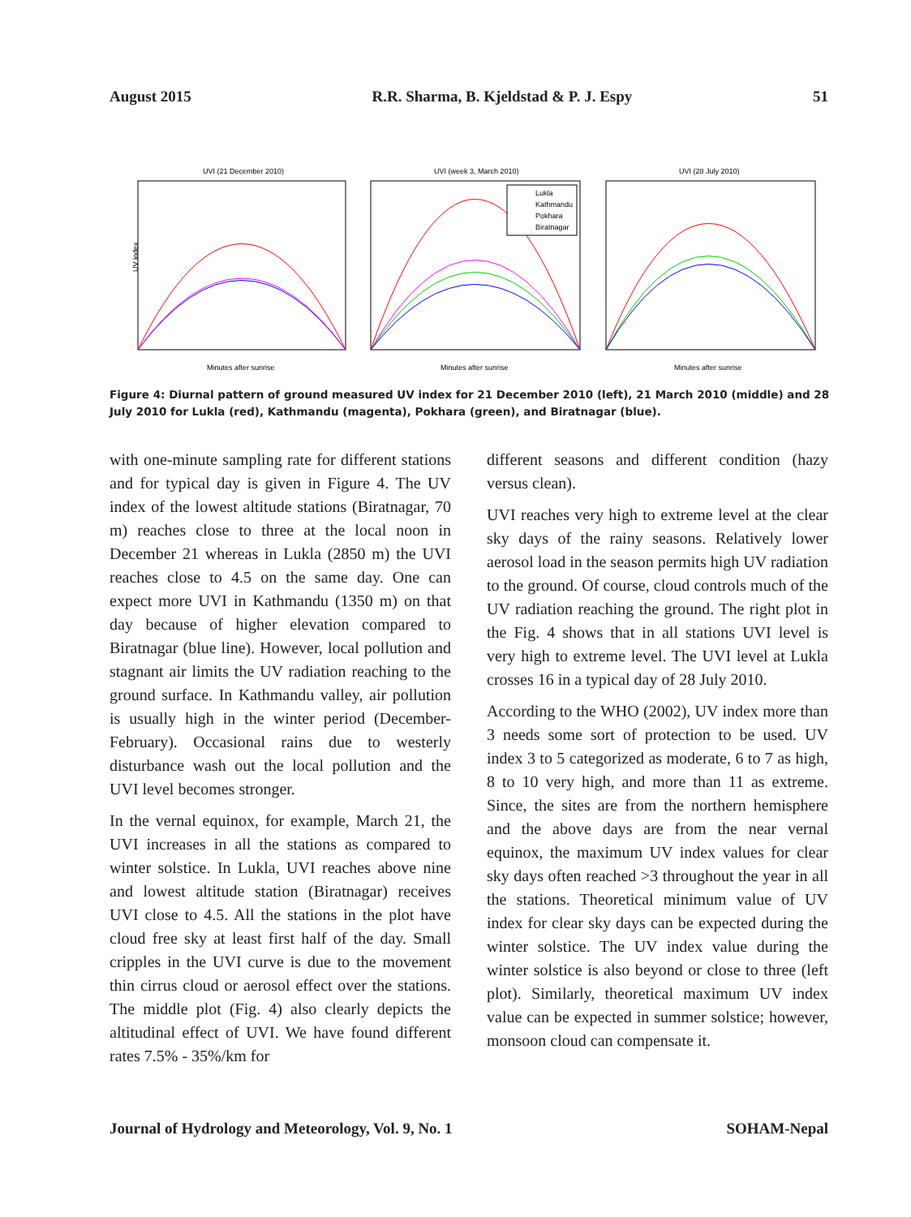August 2015 R.R. Sharma, B. Kjeldstad & P. J. Espy 51
UVI (21 December 2010)
Minutes after sunrise
UV index
UVI (week 3, March 2010)
Lukla
Kathmandu
Pokhara
Biratnagar
Minutes after sunrise
UVI (28 July 2010)
Minutes after sunrise
Figure 4: Diurnal pattern of ground measured UV index for 21 December 2010 (left), 21 March 2010 (middle) and 28 July 2010 for Lukla (red), Kathmandu (magenta), Pokhara (green), and Biratnagar (blue).
with one-minute sampling rate for different stations and for typical day is given in Figure 4. The UV index of the lowest altitude stations (Biratnagar, 70 m) reaches close to three at the local noon in December 21 whereas in Lukla (2850 m) the UVI reaches close to 4.5 on the same day. One can expect more UVI in Kathmandu (1350 m) on that day because of higher elevation compared to Biratnagar (blue line). However, local pollution and stagnant air limits the UV radiation reaching to the ground surface. In Kathmandu valley, air pollution is usually high in the winter period (December-February). Occasional rains due to westerly disturbance wash out the local pollution and the UVI level becomes stronger.
In the vernal equinox, for example, March 21, the UVI increases in all the stations as compared to winter solstice. In Lukla, UVI reaches above nine and lowest altitude station (Biratnagar) receives UVI close to 4.5. All the stations in the plot have cloud free sky at least first half of the day. Small cripples in the UVI curve is due to the movement thin cirrus cloud or aerosol effect over the stations. The middle plot (Fig. 4) also clearly depicts the altitudinal effect of UVI. We have found different rates 7.5% - 35%/km for
different seasons and different condition (hazy versus clean).
UVI reaches very high to extreme level at the clear sky days of the rainy seasons. Relatively lower aerosol load in the season permits high UV radiation to the ground. Of course, cloud controls much of the UV radiation reaching the ground. The right plot in the Fig. 4 shows that in all stations UVI level is very high to extreme level. The UVI level at Lukla crosses 16 in a typical day of 28 July 2010.
According to the WHO (2002), UV index more than 3 needs some sort of protection to be used. UV index 3 to 5 categorized as moderate, 6 to 7 as high, 8 to 10 very high, and more than 11 as extreme. Since, the sites are from the northern hemisphere and the above days are from the near vernal equinox, the maximum UV index values for clear sky days often reached >3 throughout the year in all the stations. Theoretical minimum value of UV index for clear sky days can be expected during the winter solstice. The UV index value during the winter solstice is also beyond or close to three (left plot). Similarly, theoretical maximum UV index value can be expected in summer solstice; however, monsoon cloud can compensate it.
Journal of Hydrology and Meteorology, Vol. 9, No. 1 SOHAM-Nepal